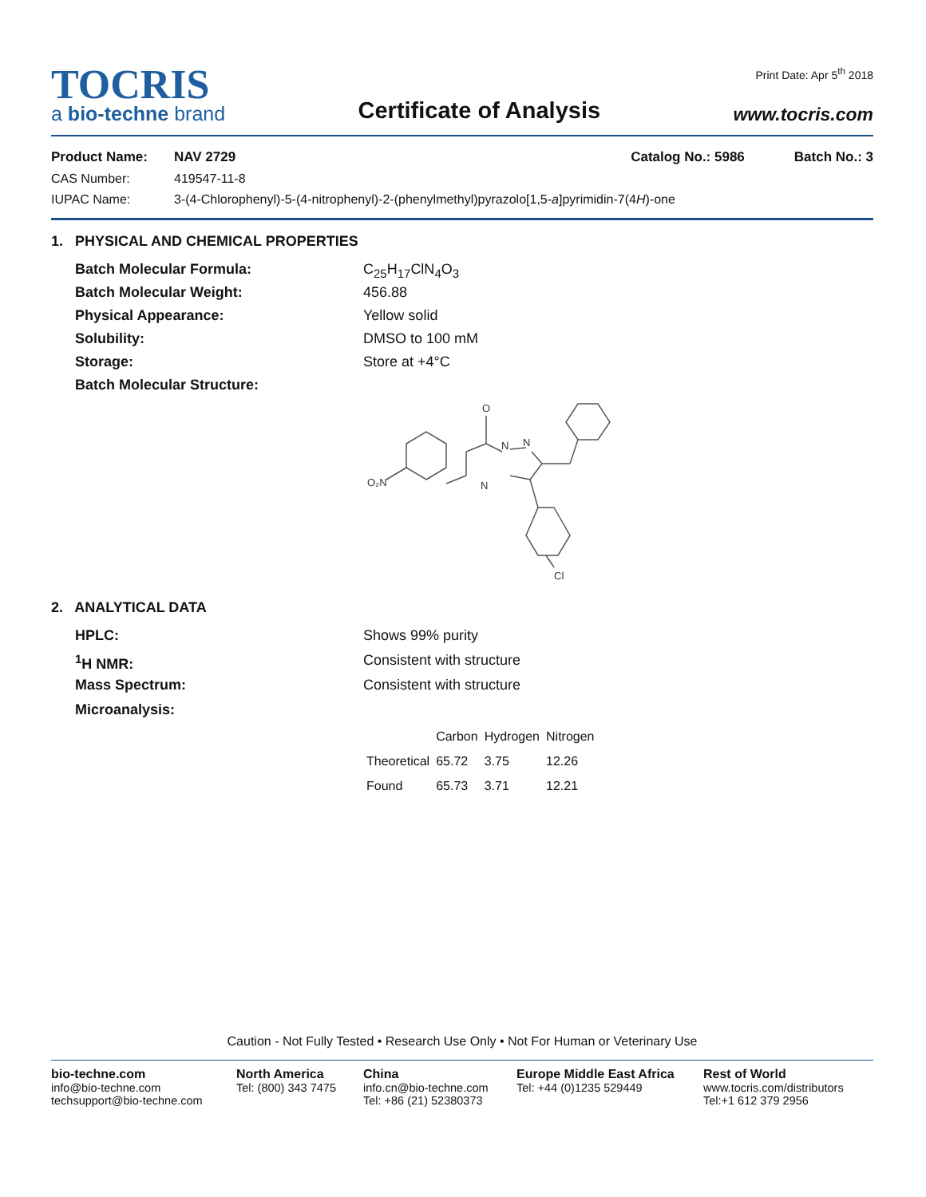TOCRIS
a bio-techne brand
Certificate of Analysis
Print Date: Apr 5<sup>th</sup> 2018
www.tocris.com
Product Name: NAV 2729 Catalog No.: 5986 Batch No.: 3
CAS Number: 419547-11-8
IUPAC Name: 3-(4-Chlorophenyl)-5-(4-nitrophenyl)-2-(phenylmethyl)pyrazolo[1,5-a]pyrimidin-7(4H)-one
1. PHYSICAL AND CHEMICAL PROPERTIES
Batch Molecular Formula: C<sub>25</sub>H<sub>17</sub>ClN<sub>4</sub>O<sub>3</sub>
Batch Molecular Weight: 456.88
Physical Appearance: Yellow solid
Solubility: DMSO to 100 mM
Storage: Store at +4°C
Batch Molecular Structure:
O
N
N
N
O₂N
Cl
2. ANALYTICAL DATA
HPLC: Shows 99% purity
<sup>1</sup>H NMR: Consistent with structure
Mass Spectrum: Consistent with structure
Microanalysis:
| | Carbon | Hydrogen | Nitrogen |
| Theoretical | 65.72 | 3.75 | 12.26 |
| Found | 65.73 | 3.71 | 12.21 |
Caution - Not Fully Tested • Research Use Only • Not For Human or Veterinary Use
bio-techne.com
info@bio-techne.com
techsupport@bio-techne.com
North America
Tel: (800) 343 7475
China
info.cn@bio-techne.com
Tel: +86 (21) 52380373
Europe Middle East Africa
Tel: +44 (0)1235 529449
Rest of World
www.tocris.com/distributors
Tel:+1 612 379 2956